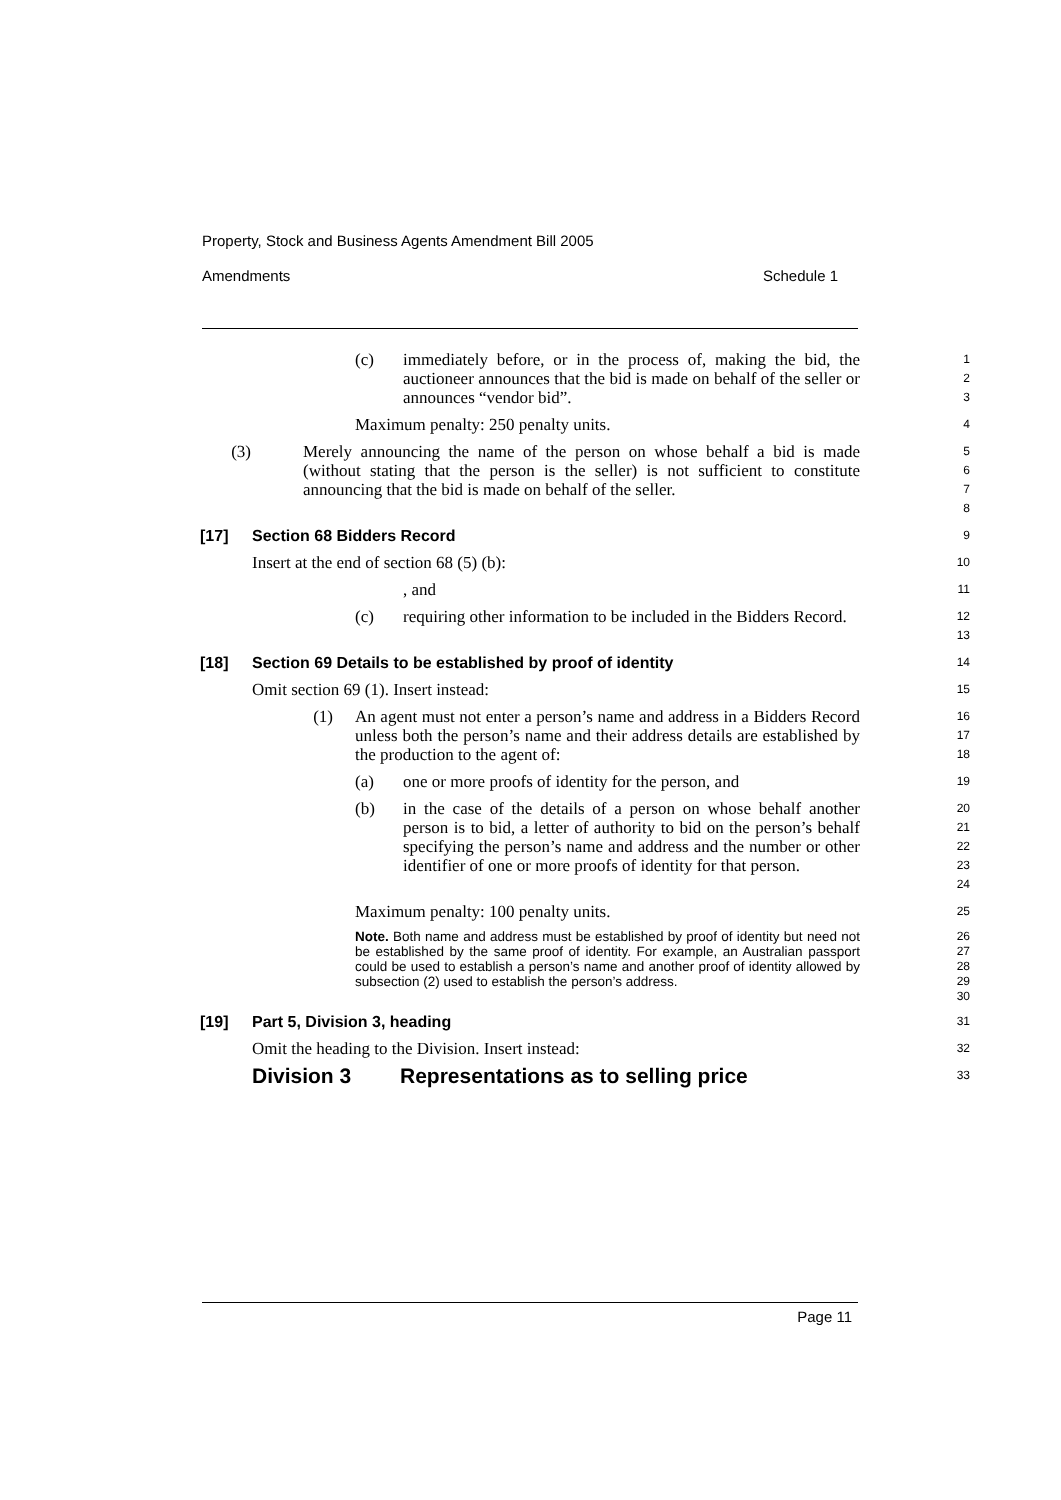Property, Stock and Business Agents Amendment Bill 2005
Amendments Schedule 1
(c) immediately before, or in the process of, making the bid, the auctioneer announces that the bid is made on behalf of the seller or announces “vendor bid”.
1
2
3
Maximum penalty: 250 penalty units.
4
(3) Merely announcing the name of the person on whose behalf a bid is made (without stating that the person is the seller) is not sufficient to constitute announcing that the bid is made on behalf of the seller.
5
6
7
8
[17] Section 68 Bidders Record
9
Insert at the end of section 68 (5) (b):
10
, and
11
(c) requiring other information to be included in the Bidders Record.
12
13
[18] Section 69 Details to be established by proof of identity
14
Omit section 69 (1). Insert instead:
15
(1) An agent must not enter a person’s name and address in a Bidders Record unless both the person’s name and their address details are established by the production to the agent of:
16
17
18
(a) one or more proofs of identity for the person, and
19
(b) in the case of the details of a person on whose behalf another person is to bid, a letter of authority to bid on the person’s behalf specifying the person’s name and address and the number or other identifier of one or more proofs of identity for that person.
20
21
22
23
24
Maximum penalty: 100 penalty units.
25
Note. Both name and address must be established by proof of identity but need not be established by the same proof of identity. For example, an Australian passport could be used to establish a person’s name and another proof of identity allowed by subsection (2) used to establish the person’s address.
26
27
28
29
30
[19] Part 5, Division 3, heading
31
Omit the heading to the Division. Insert instead:
32
Division 3 Representations as to selling price
33
Page 11